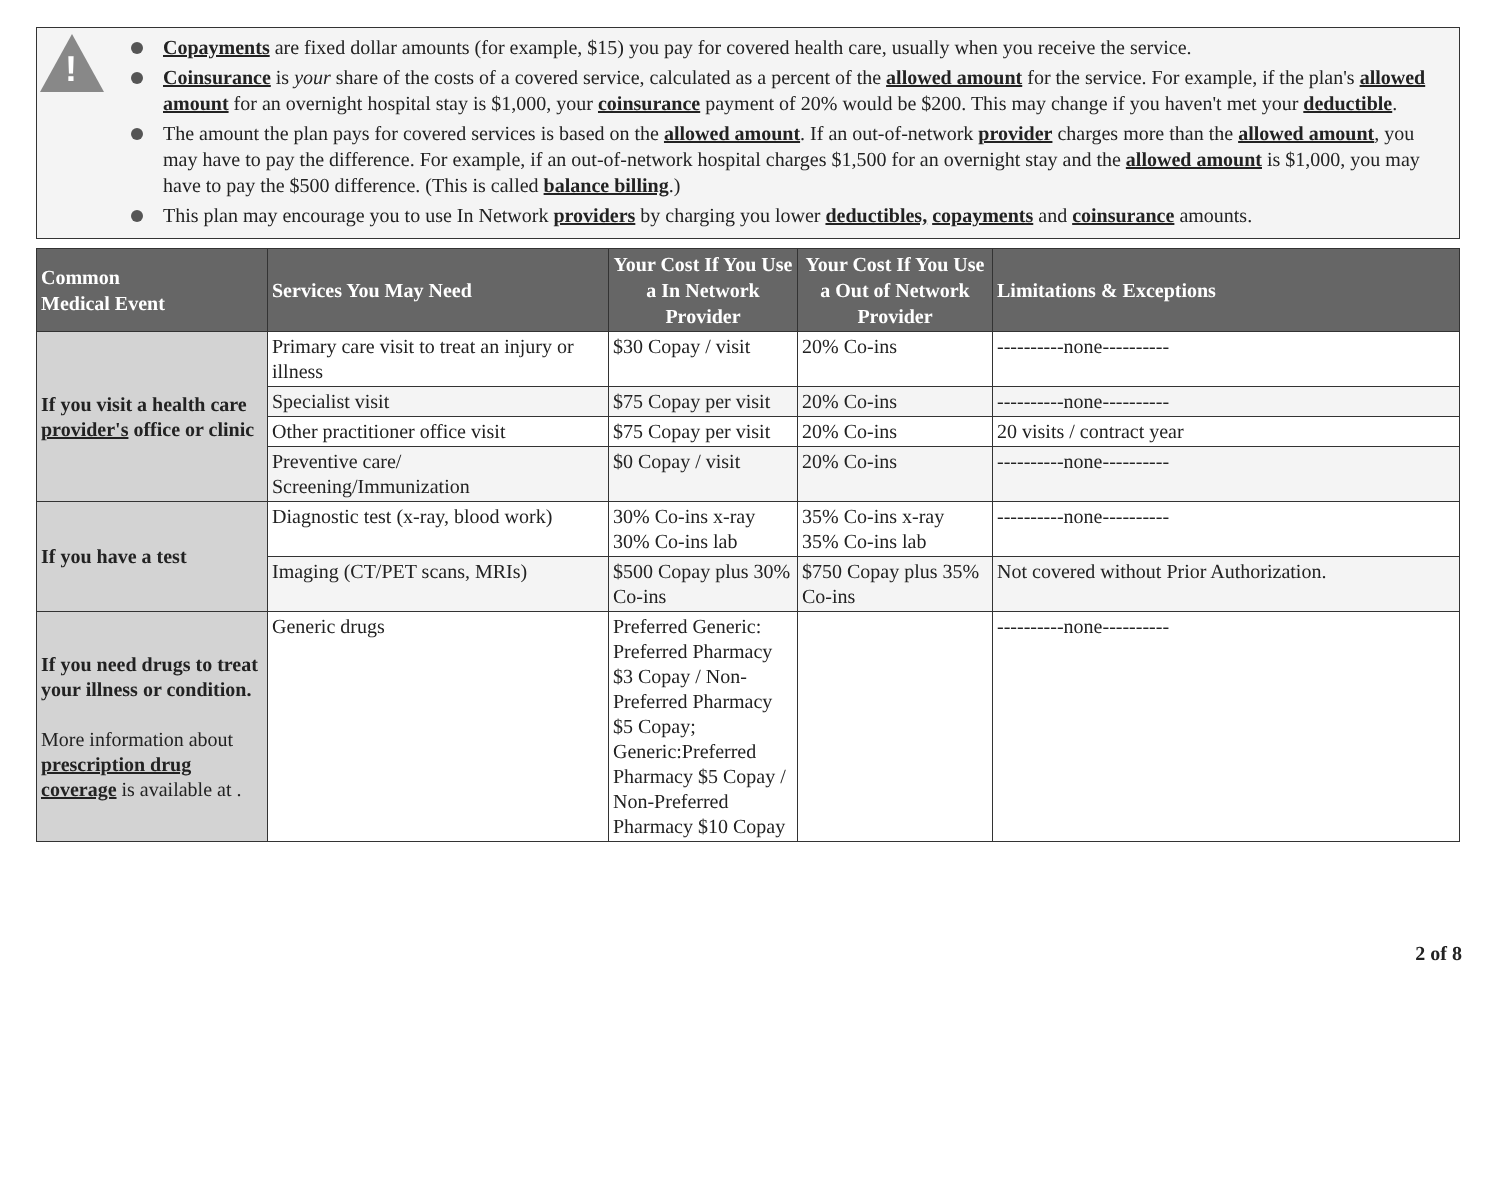!
Copayments are fixed dollar amounts (for example, $15) you pay for covered health care, usually when you receive the service.
Coinsurance is your share of the costs of a covered service, calculated as a percent of the allowed amount for the service. For example, if the plan's allowed amount for an overnight hospital stay is $1,000, your coinsurance payment of 20% would be $200. This may change if you haven't met your deductible.
The amount the plan pays for covered services is based on the allowed amount. If an out-of-network provider charges more than the allowed amount, you may have to pay the difference. For example, if an out-of-network hospital charges $1,500 for an overnight stay and the allowed amount is $1,000, you may have to pay the $500 difference. (This is called balance billing.)
This plan may encourage you to use In Network providers by charging you lower deductibles, copayments and coinsurance amounts.
| Common Medical Event | Services You May Need | Your Cost If You Use a In Network Provider | Your Cost If You Use a Out of Network Provider | Limitations & Exceptions |
| --- | --- | --- | --- | --- |
| If you visit a health care provider's office or clinic | Primary care visit to treat an injury or illness | $30 Copay / visit | 20% Co-ins | ----------none---------- |
| | Specialist visit | $75 Copay per visit | 20% Co-ins | ----------none---------- |
| | Other practitioner office visit | $75 Copay per visit | 20% Co-ins | 20 visits / contract year |
| | Preventive care/ Screening/Immunization | $0 Copay / visit | 20% Co-ins | ----------none---------- |
| If you have a test | Diagnostic test (x-ray, blood work) | 30% Co-ins x-ray 30% Co-ins lab | 35% Co-ins x-ray 35% Co-ins lab | ----------none---------- |
| | Imaging (CT/PET scans, MRIs) | $500 Copay plus 30% Co-ins | $750 Copay plus 35% Co-ins | Not covered without Prior Authorization. |
| If you need drugs to treat your illness or condition. More information about prescription drug coverage is available at . | Generic drugs | Preferred Generic: Preferred Pharmacy $3 Copay / Non-Preferred Pharmacy $5 Copay; Generic:Preferred Pharmacy $5 Copay / Non-Preferred Pharmacy $10 Copay | | ----------none---------- |
2 of 8